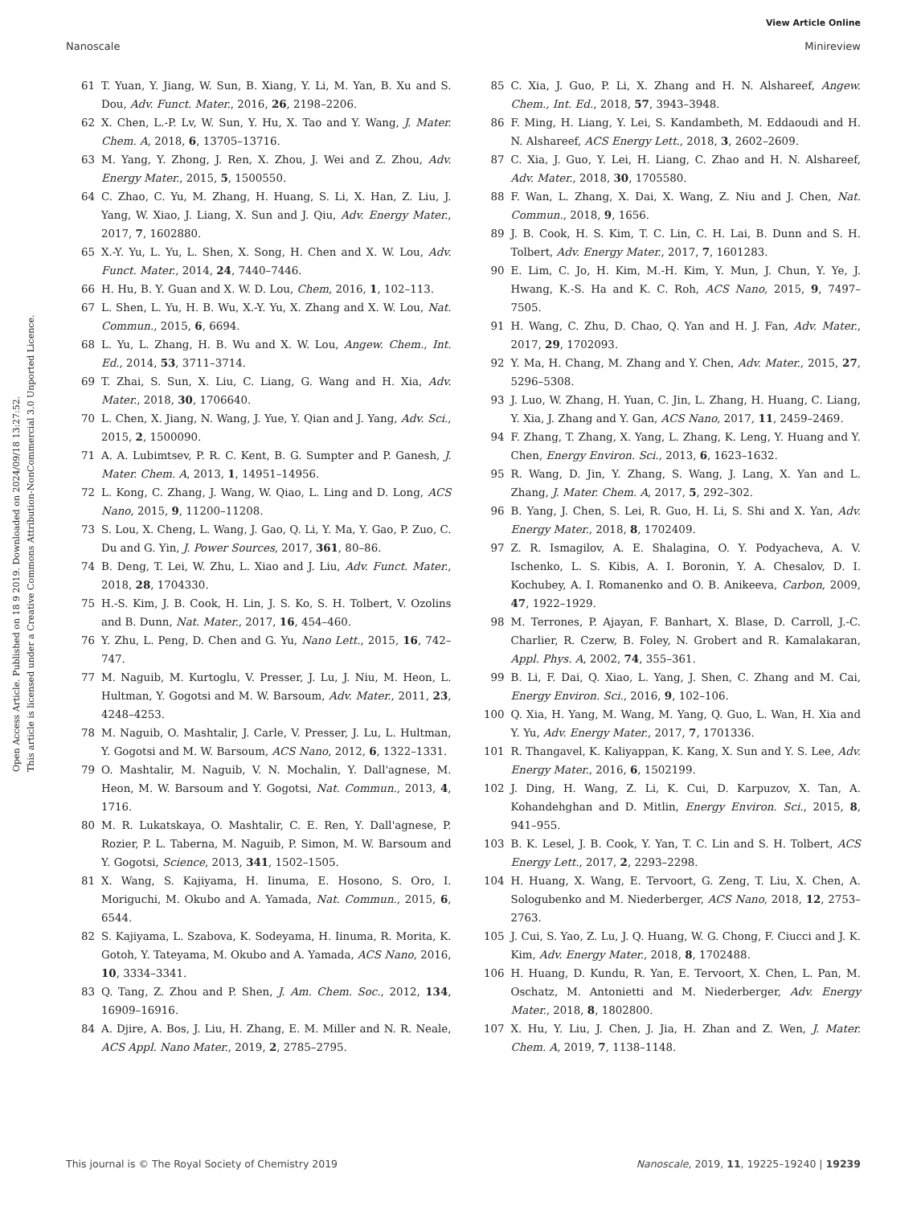View Article Online
Nanoscale Minireview
Open Access Article. Published on 18 9 2019. Downloaded on 2024/09/18 13:27:52.
This article is licensed under a Creative Commons Attribution-NonCommercial 3.0 Unported Licence.
61 T. Yuan, Y. Jiang, W. Sun, B. Xiang, Y. Li, M. Yan, B. Xu and S. Dou, Adv. Funct. Mater., 2016, 26, 2198–2206.
62 X. Chen, L.-P. Lv, W. Sun, Y. Hu, X. Tao and Y. Wang, J. Mater. Chem. A, 2018, 6, 13705–13716.
63 M. Yang, Y. Zhong, J. Ren, X. Zhou, J. Wei and Z. Zhou, Adv. Energy Mater., 2015, 5, 1500550.
64 C. Zhao, C. Yu, M. Zhang, H. Huang, S. Li, X. Han, Z. Liu, J. Yang, W. Xiao, J. Liang, X. Sun and J. Qiu, Adv. Energy Mater., 2017, 7, 1602880.
65 X.-Y. Yu, L. Yu, L. Shen, X. Song, H. Chen and X. W. Lou, Adv. Funct. Mater., 2014, 24, 7440–7446.
66 H. Hu, B. Y. Guan and X. W. D. Lou, Chem, 2016, 1, 102–113.
67 L. Shen, L. Yu, H. B. Wu, X.-Y. Yu, X. Zhang and X. W. Lou, Nat. Commun., 2015, 6, 6694.
68 L. Yu, L. Zhang, H. B. Wu and X. W. Lou, Angew. Chem., Int. Ed., 2014, 53, 3711–3714.
69 T. Zhai, S. Sun, X. Liu, C. Liang, G. Wang and H. Xia, Adv. Mater., 2018, 30, 1706640.
70 L. Chen, X. Jiang, N. Wang, J. Yue, Y. Qian and J. Yang, Adv. Sci., 2015, 2, 1500090.
71 A. A. Lubimtsev, P. R. C. Kent, B. G. Sumpter and P. Ganesh, J. Mater. Chem. A, 2013, 1, 14951–14956.
72 L. Kong, C. Zhang, J. Wang, W. Qiao, L. Ling and D. Long, ACS Nano, 2015, 9, 11200–11208.
73 S. Lou, X. Cheng, L. Wang, J. Gao, Q. Li, Y. Ma, Y. Gao, P. Zuo, C. Du and G. Yin, J. Power Sources, 2017, 361, 80–86.
74 B. Deng, T. Lei, W. Zhu, L. Xiao and J. Liu, Adv. Funct. Mater., 2018, 28, 1704330.
75 H.-S. Kim, J. B. Cook, H. Lin, J. S. Ko, S. H. Tolbert, V. Ozolins and B. Dunn, Nat. Mater., 2017, 16, 454–460.
76 Y. Zhu, L. Peng, D. Chen and G. Yu, Nano Lett., 2015, 16, 742–747.
77 M. Naguib, M. Kurtoglu, V. Presser, J. Lu, J. Niu, M. Heon, L. Hultman, Y. Gogotsi and M. W. Barsoum, Adv. Mater., 2011, 23, 4248–4253.
78 M. Naguib, O. Mashtalir, J. Carle, V. Presser, J. Lu, L. Hultman, Y. Gogotsi and M. W. Barsoum, ACS Nano, 2012, 6, 1322–1331.
79 O. Mashtalir, M. Naguib, V. N. Mochalin, Y. Dall'agnese, M. Heon, M. W. Barsoum and Y. Gogotsi, Nat. Commun., 2013, 4, 1716.
80 M. R. Lukatskaya, O. Mashtalir, C. E. Ren, Y. Dall'agnese, P. Rozier, P. L. Taberna, M. Naguib, P. Simon, M. W. Barsoum and Y. Gogotsi, Science, 2013, 341, 1502–1505.
81 X. Wang, S. Kajiyama, H. Iinuma, E. Hosono, S. Oro, I. Moriguchi, M. Okubo and A. Yamada, Nat. Commun., 2015, 6, 6544.
82 S. Kajiyama, L. Szabova, K. Sodeyama, H. Iinuma, R. Morita, K. Gotoh, Y. Tateyama, M. Okubo and A. Yamada, ACS Nano, 2016, 10, 3334–3341.
83 Q. Tang, Z. Zhou and P. Shen, J. Am. Chem. Soc., 2012, 134, 16909–16916.
84 A. Djire, A. Bos, J. Liu, H. Zhang, E. M. Miller and N. R. Neale, ACS Appl. Nano Mater., 2019, 2, 2785–2795.
85 C. Xia, J. Guo, P. Li, X. Zhang and H. N. Alshareef, Angew. Chem., Int. Ed., 2018, 57, 3943–3948.
86 F. Ming, H. Liang, Y. Lei, S. Kandambeth, M. Eddaoudi and H. N. Alshareef, ACS Energy Lett., 2018, 3, 2602–2609.
87 C. Xia, J. Guo, Y. Lei, H. Liang, C. Zhao and H. N. Alshareef, Adv. Mater., 2018, 30, 1705580.
88 F. Wan, L. Zhang, X. Dai, X. Wang, Z. Niu and J. Chen, Nat. Commun., 2018, 9, 1656.
89 J. B. Cook, H. S. Kim, T. C. Lin, C. H. Lai, B. Dunn and S. H. Tolbert, Adv. Energy Mater., 2017, 7, 1601283.
90 E. Lim, C. Jo, H. Kim, M.-H. Kim, Y. Mun, J. Chun, Y. Ye, J. Hwang, K.-S. Ha and K. C. Roh, ACS Nano, 2015, 9, 7497–7505.
91 H. Wang, C. Zhu, D. Chao, Q. Yan and H. J. Fan, Adv. Mater., 2017, 29, 1702093.
92 Y. Ma, H. Chang, M. Zhang and Y. Chen, Adv. Mater., 2015, 27, 5296–5308.
93 J. Luo, W. Zhang, H. Yuan, C. Jin, L. Zhang, H. Huang, C. Liang, Y. Xia, J. Zhang and Y. Gan, ACS Nano, 2017, 11, 2459–2469.
94 F. Zhang, T. Zhang, X. Yang, L. Zhang, K. Leng, Y. Huang and Y. Chen, Energy Environ. Sci., 2013, 6, 1623–1632.
95 R. Wang, D. Jin, Y. Zhang, S. Wang, J. Lang, X. Yan and L. Zhang, J. Mater. Chem. A, 2017, 5, 292–302.
96 B. Yang, J. Chen, S. Lei, R. Guo, H. Li, S. Shi and X. Yan, Adv. Energy Mater., 2018, 8, 1702409.
97 Z. R. Ismagilov, A. E. Shalagina, O. Y. Podyacheva, A. V. Ischenko, L. S. Kibis, A. I. Boronin, Y. A. Chesalov, D. I. Kochubey, A. I. Romanenko and O. B. Anikeeva, Carbon, 2009, 47, 1922–1929.
98 M. Terrones, P. Ajayan, F. Banhart, X. Blase, D. Carroll, J.-C. Charlier, R. Czerw, B. Foley, N. Grobert and R. Kamalakaran, Appl. Phys. A, 2002, 74, 355–361.
99 B. Li, F. Dai, Q. Xiao, L. Yang, J. Shen, C. Zhang and M. Cai, Energy Environ. Sci., 2016, 9, 102–106.
100 Q. Xia, H. Yang, M. Wang, M. Yang, Q. Guo, L. Wan, H. Xia and Y. Yu, Adv. Energy Mater., 2017, 7, 1701336.
101 R. Thangavel, K. Kaliyappan, K. Kang, X. Sun and Y. S. Lee, Adv. Energy Mater., 2016, 6, 1502199.
102 J. Ding, H. Wang, Z. Li, K. Cui, D. Karpuzov, X. Tan, A. Kohandehghan and D. Mitlin, Energy Environ. Sci., 2015, 8, 941–955.
103 B. K. Lesel, J. B. Cook, Y. Yan, T. C. Lin and S. H. Tolbert, ACS Energy Lett., 2017, 2, 2293–2298.
104 H. Huang, X. Wang, E. Tervoort, G. Zeng, T. Liu, X. Chen, A. Sologubenko and M. Niederberger, ACS Nano, 2018, 12, 2753–2763.
105 J. Cui, S. Yao, Z. Lu, J. Q. Huang, W. G. Chong, F. Ciucci and J. K. Kim, Adv. Energy Mater., 2018, 8, 1702488.
106 H. Huang, D. Kundu, R. Yan, E. Tervoort, X. Chen, L. Pan, M. Oschatz, M. Antonietti and M. Niederberger, Adv. Energy Mater., 2018, 8, 1802800.
107 X. Hu, Y. Liu, J. Chen, J. Jia, H. Zhan and Z. Wen, J. Mater. Chem. A, 2019, 7, 1138–1148.
This journal is © The Royal Society of Chemistry 2019 Nanoscale, 2019, 11, 19225–19240 | 19239